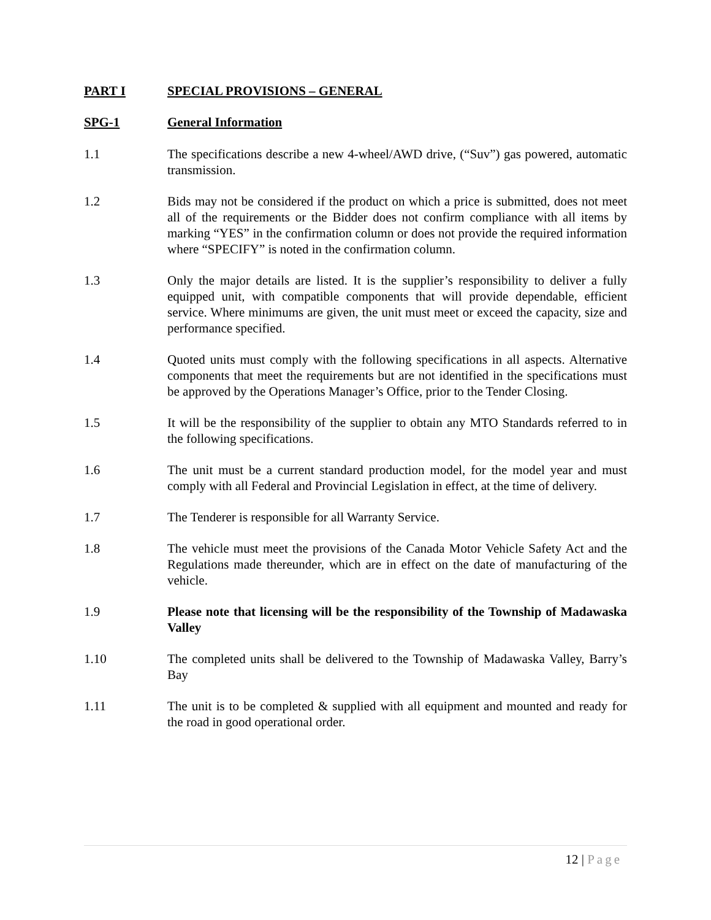PART I SPECIAL PROVISIONS – GENERAL
SPG-1 General Information
1.1 The specifications describe a new 4-wheel/AWD drive, (“Suv”) gas powered, automatic transmission.
1.2 Bids may not be considered if the product on which a price is submitted, does not meet all of the requirements or the Bidder does not confirm compliance with all items by marking “YES” in the confirmation column or does not provide the required information where “SPECIFY” is noted in the confirmation column.
1.3 Only the major details are listed. It is the supplier’s responsibility to deliver a fully equipped unit, with compatible components that will provide dependable, efficient service. Where minimums are given, the unit must meet or exceed the capacity, size and performance specified.
1.4 Quoted units must comply with the following specifications in all aspects. Alternative components that meet the requirements but are not identified in the specifications must be approved by the Operations Manager’s Office, prior to the Tender Closing.
1.5 It will be the responsibility of the supplier to obtain any MTO Standards referred to in the following specifications.
1.6 The unit must be a current standard production model, for the model year and must comply with all Federal and Provincial Legislation in effect, at the time of delivery.
1.7 The Tenderer is responsible for all Warranty Service.
1.8 The vehicle must meet the provisions of the Canada Motor Vehicle Safety Act and the Regulations made thereunder, which are in effect on the date of manufacturing of the vehicle.
1.9 Please note that licensing will be the responsibility of the Township of Madawaska Valley
1.10 The completed units shall be delivered to the Township of Madawaska Valley, Barry’s Bay
1.11 The unit is to be completed & supplied with all equipment and mounted and ready for the road in good operational order.
12 | Page